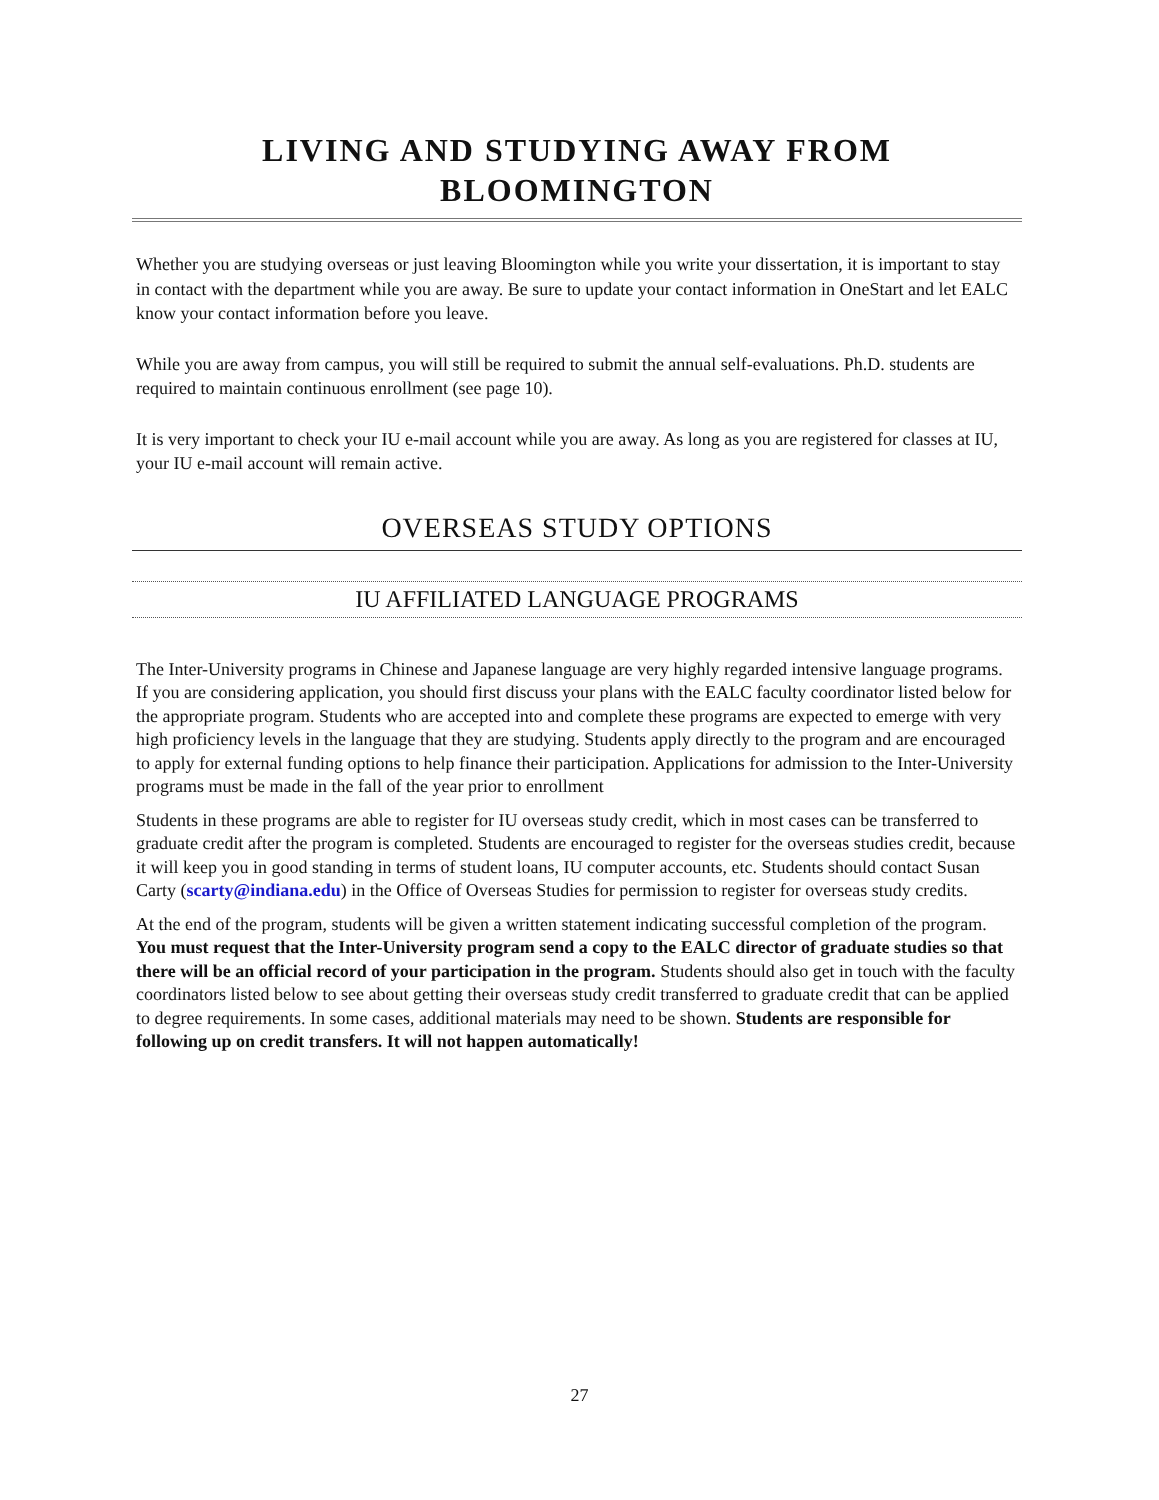LIVING AND STUDYING AWAY FROM BLOOMINGTON
Whether you are studying overseas or just leaving Bloomington while you write your dissertation, it is important to stay in contact with the department while you are away. Be sure to update your contact information in OneStart and let EALC know your contact information before you leave.
While you are away from campus, you will still be required to submit the annual self-evaluations. Ph.D. students are required to maintain continuous enrollment (see page 10).
It is very important to check your IU e-mail account while you are away. As long as you are registered for classes at IU, your IU e-mail account will remain active.
OVERSEAS STUDY OPTIONS
IU AFFILIATED LANGUAGE PROGRAMS
The Inter-University programs in Chinese and Japanese language are very highly regarded intensive language programs. If you are considering application, you should first discuss your plans with the EALC faculty coordinator listed below for the appropriate program. Students who are accepted into and complete these programs are expected to emerge with very high proficiency levels in the language that they are studying. Students apply directly to the program and are encouraged to apply for external funding options to help finance their participation. Applications for admission to the Inter-University programs must be made in the fall of the year prior to enrollment
Students in these programs are able to register for IU overseas study credit, which in most cases can be transferred to graduate credit after the program is completed. Students are encouraged to register for the overseas studies credit, because it will keep you in good standing in terms of student loans, IU computer accounts, etc. Students should contact Susan Carty (scarty@indiana.edu) in the Office of Overseas Studies for permission to register for overseas study credits.
At the end of the program, students will be given a written statement indicating successful completion of the program. You must request that the Inter-University program send a copy to the EALC director of graduate studies so that there will be an official record of your participation in the program. Students should also get in touch with the faculty coordinators listed below to see about getting their overseas study credit transferred to graduate credit that can be applied to degree requirements. In some cases, additional materials may need to be shown. Students are responsible for following up on credit transfers. It will not happen automatically!
27